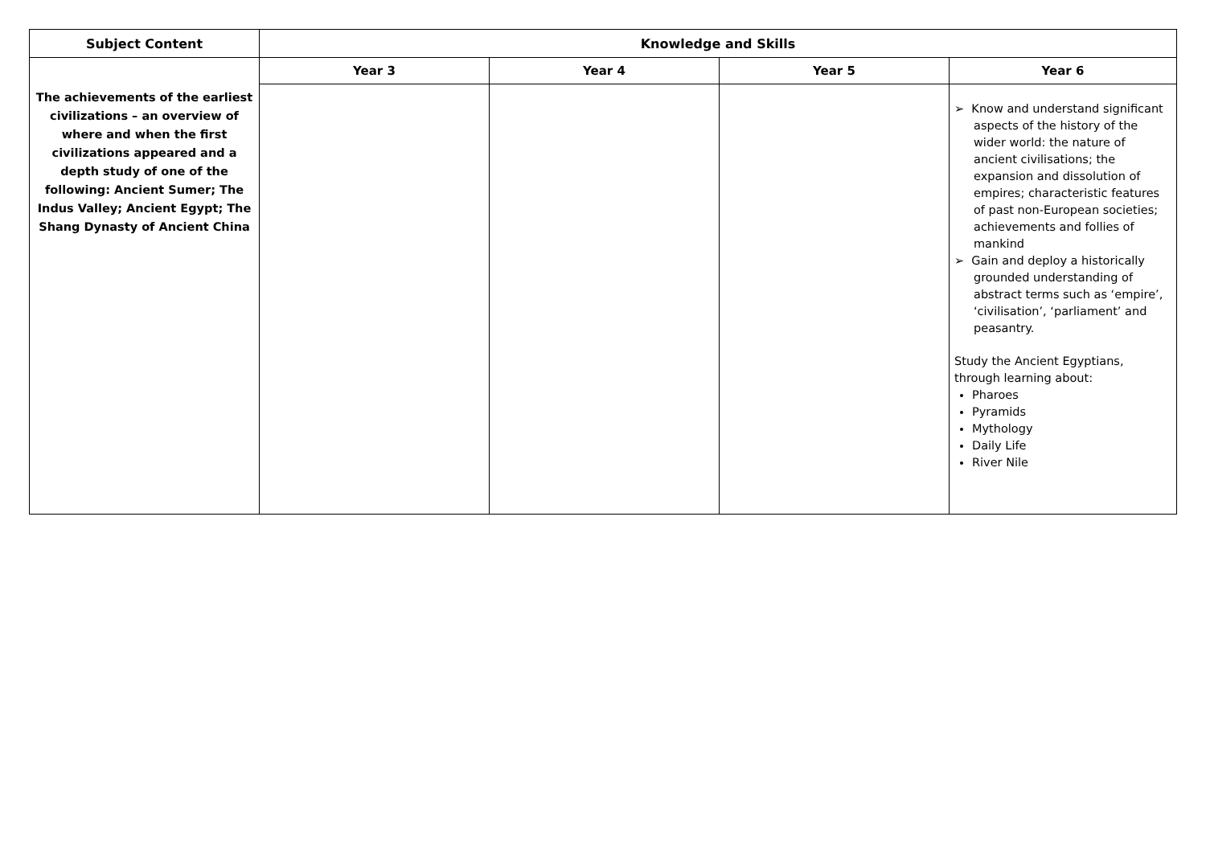| Subject Content | Knowledge and Skills | | | |
| --- | --- | --- | --- | --- |
| The achievements of the earliest civilizations – an overview of where and when the first civilizations appeared and a depth study of one of the following: Ancient Sumer; The Indus Valley; Ancient Egypt; The Shang Dynasty of Ancient China | Year 3 | Year 4 | Year 5 | Year 6 |
| | | | | ➢ Know and understand significant aspects of the history of the wider world: the nature of ancient civilisations; the expansion and dissolution of empires; characteristic features of past non-European societies; achievements and follies of mankind ➢ Gain and deploy a historically grounded understanding of abstract terms such as ‘empire’, ‘civilisation’, ‘parliament’ and peasantry. Study the Ancient Egyptians, through learning about: Pharoes Pyramids Mythology Daily Life River Nile |